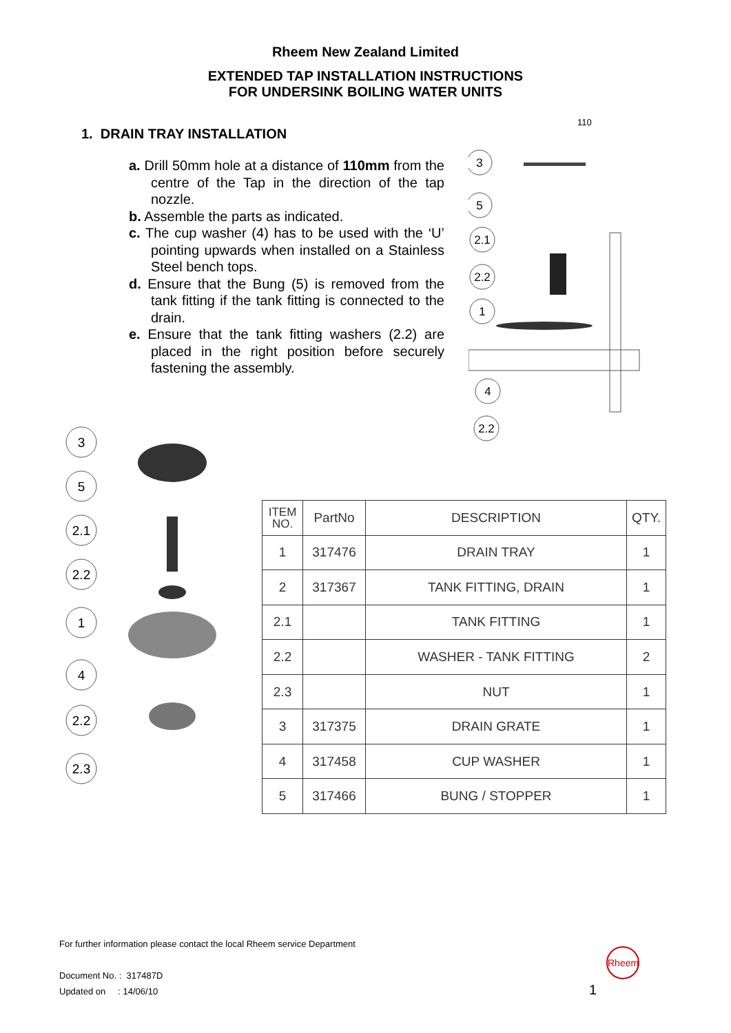Rheem New Zealand Limited
EXTENDED TAP INSTALLATION INSTRUCTIONS
FOR UNDERSINK BOILING WATER UNITS
1. DRAIN TRAY INSTALLATION
a. Drill 50mm hole at a distance of 110mm from the centre of the Tap in the direction of the tap nozzle.
b. Assemble the parts as indicated.
c. The cup washer (4) has to be used with the ‘U’ pointing upwards when installed on a Stainless Steel bench tops.
d. Ensure that the Bung (5) is removed from the tank fitting if the tank fitting is connected to the drain.
e. Ensure that the tank fitting washers (2.2) are placed in the right position before securely fastening the assembly.
110
3
5
2.1
2.2
1
4
2.2
3
5
2.1
2.2
1
4
2.2
2.3
| ITEM NO. | PartNo | DESCRIPTION | QTY. |
| --- | --- | --- | --- |
| 1 | 317476 | DRAIN TRAY | 1 |
| 2 | 317367 | TANK FITTING, DRAIN | 1 |
| 2.1 | | TANK FITTING | 1 |
| 2.2 | | WASHER - TANK FITTING | 2 |
| 2.3 | | NUT | 1 |
| 3 | 317375 | DRAIN GRATE | 1 |
| 4 | 317458 | CUP WASHER | 1 |
| 5 | 317466 | BUNG / STOPPER | 1 |
For further information please contact the local Rheem service Department
Document No. : 317487D
Updated on : 14/06/10
Rheem
1